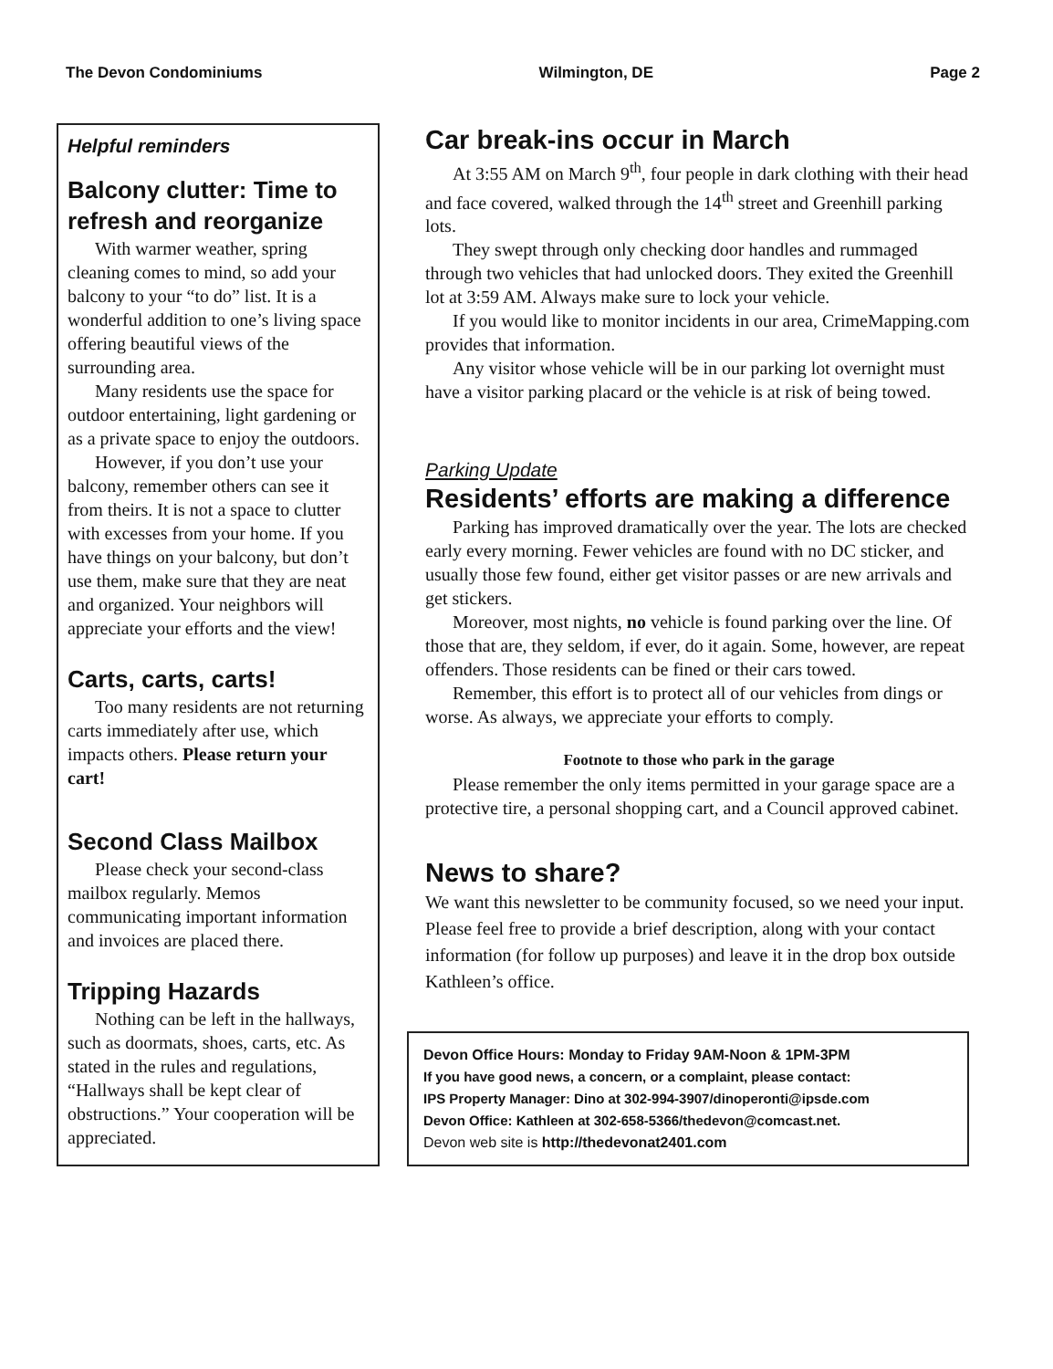The Devon Condominiums Wilmington, DE Page 2
Helpful reminders
Balcony clutter: Time to refresh and reorganize
With warmer weather, spring cleaning comes to mind, so add your balcony to your “to do” list. It is a wonderful addition to one’s living space offering beautiful views of the surrounding area.
Many residents use the space for outdoor entertaining, light gardening or as a private space to enjoy the outdoors.
However, if you don’t use your balcony, remember others can see it from theirs. It is not a space to clutter with excesses from your home. If you have things on your balcony, but don’t use them, make sure that they are neat and organized. Your neighbors will appreciate your efforts and the view!
Carts, carts, carts!
Too many residents are not returning carts immediately after use, which impacts others. Please return your cart!
Second Class Mailbox
Please check your second-class mailbox regularly. Memos communicating important information and invoices are placed there.
Tripping Hazards
Nothing can be left in the hallways, such as doormats, shoes, carts, etc. As stated in the rules and regulations, “Hallways shall be kept clear of obstructions.” Your cooperation will be appreciated.
Car break-ins occur in March
At 3:55 AM on March 9<sup>th</sup>, four people in dark clothing with their head and face covered, walked through the 14<sup>th</sup> street and Greenhill parking lots.
They swept through only checking door handles and rummaged through two vehicles that had unlocked doors. They exited the Greenhill lot at 3:59 AM. Always make sure to lock your vehicle.
If you would like to monitor incidents in our area, CrimeMapping.com provides that information.
Any visitor whose vehicle will be in our parking lot overnight must have a visitor parking placard or the vehicle is at risk of being towed.
Parking Update
Residents’ efforts are making a difference
Parking has improved dramatically over the year. The lots are checked early every morning. Fewer vehicles are found with no DC sticker, and usually those few found, either get visitor passes or are new arrivals and get stickers.
Moreover, most nights, no vehicle is found parking over the line. Of those that are, they seldom, if ever, do it again. Some, however, are repeat offenders. Those residents can be fined or their cars towed.
Remember, this effort is to protect all of our vehicles from dings or worse. As always, we appreciate your efforts to comply.
Footnote to those who park in the garage
Please remember the only items permitted in your garage space are a protective tire, a personal shopping cart, and a Council approved cabinet.
News to share?
We want this newsletter to be community focused, so we need your input. Please feel free to provide a brief description, along with your contact information (for follow up purposes) and leave it in the drop box outside Kathleen’s office.
Devon Office Hours: Monday to Friday 9AM-Noon & 1PM-3PM
If you have good news, a concern, or a complaint, please contact:
IPS Property Manager: Dino at 302-994-3907/dinoperonti@ipsde.com
Devon Office: Kathleen at 302-658-5366/thedevon@comcast.net.
Devon web site is http://thedevonat2401.com